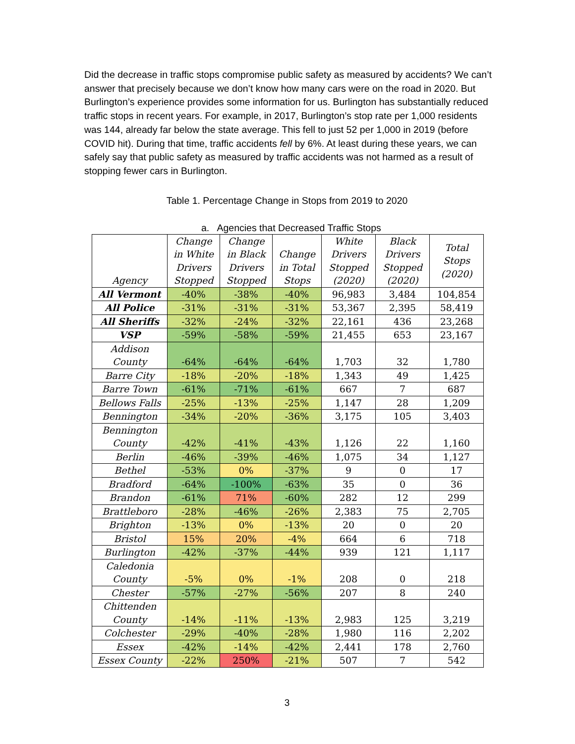Did the decrease in traffic stops compromise public safety as measured by accidents? We can’t answer that precisely because we don’t know how many cars were on the road in 2020. But Burlington’s experience provides some information for us. Burlington has substantially reduced traffic stops in recent years. For example, in 2017, Burlington’s stop rate per 1,000 residents was 144, already far below the state average. This fell to just 52 per 1,000 in 2019 (before COVID hit). During that time, traffic accidents fell by 6%. At least during these years, we can safely say that public safety as measured by traffic accidents was not harmed as a result of stopping fewer cars in Burlington.
Table 1. Percentage Change in Stops from 2019 to 2020
a. Agencies that Decreased Traffic Stops
| Agency | Change in White Drivers Stopped | Change in Black Drivers Stopped | Change in Total Stops | White Drivers Stopped (2020) | Black Drivers Stopped (2020) | Total Stops (2020) |
| --- | --- | --- | --- | --- | --- | --- |
| All Vermont | -40% | -38% | -40% | 96,983 | 3,484 | 104,854 |
| All Police | -31% | -31% | -31% | 53,367 | 2,395 | 58,419 |
| All Sheriffs | -32% | -24% | -32% | 22,161 | 436 | 23,268 |
| VSP | -59% | -58% | -59% | 21,455 | 653 | 23,167 |
| Addison County | -64% | -64% | -64% | 1,703 | 32 | 1,780 |
| Barre City | -18% | -20% | -18% | 1,343 | 49 | 1,425 |
| Barre Town | -61% | -71% | -61% | 667 | 7 | 687 |
| Bellows Falls | -25% | -13% | -25% | 1,147 | 28 | 1,209 |
| Bennington | -34% | -20% | -36% | 3,175 | 105 | 3,403 |
| Bennington County | -42% | -41% | -43% | 1,126 | 22 | 1,160 |
| Berlin | -46% | -39% | -46% | 1,075 | 34 | 1,127 |
| Bethel | -53% | 0% | -37% | 9 | 0 | 17 |
| Bradford | -64% | -100% | -63% | 35 | 0 | 36 |
| Brandon | -61% | 71% | -60% | 282 | 12 | 299 |
| Brattleboro | -28% | -46% | -26% | 2,383 | 75 | 2,705 |
| Brighton | -13% | 0% | -13% | 20 | 0 | 20 |
| Bristol | 15% | 20% | -4% | 664 | 6 | 718 |
| Burlington | -42% | -37% | -44% | 939 | 121 | 1,117 |
| Caledonia County | -5% | 0% | -1% | 208 | 0 | 218 |
| Chester | -57% | -27% | -56% | 207 | 8 | 240 |
| Chittenden County | -14% | -11% | -13% | 2,983 | 125 | 3,219 |
| Colchester | -29% | -40% | -28% | 1,980 | 116 | 2,202 |
| Essex | -42% | -14% | -42% | 2,441 | 178 | 2,760 |
| Essex County | -22% | 250% | -21% | 507 | 7 | 542 |
3